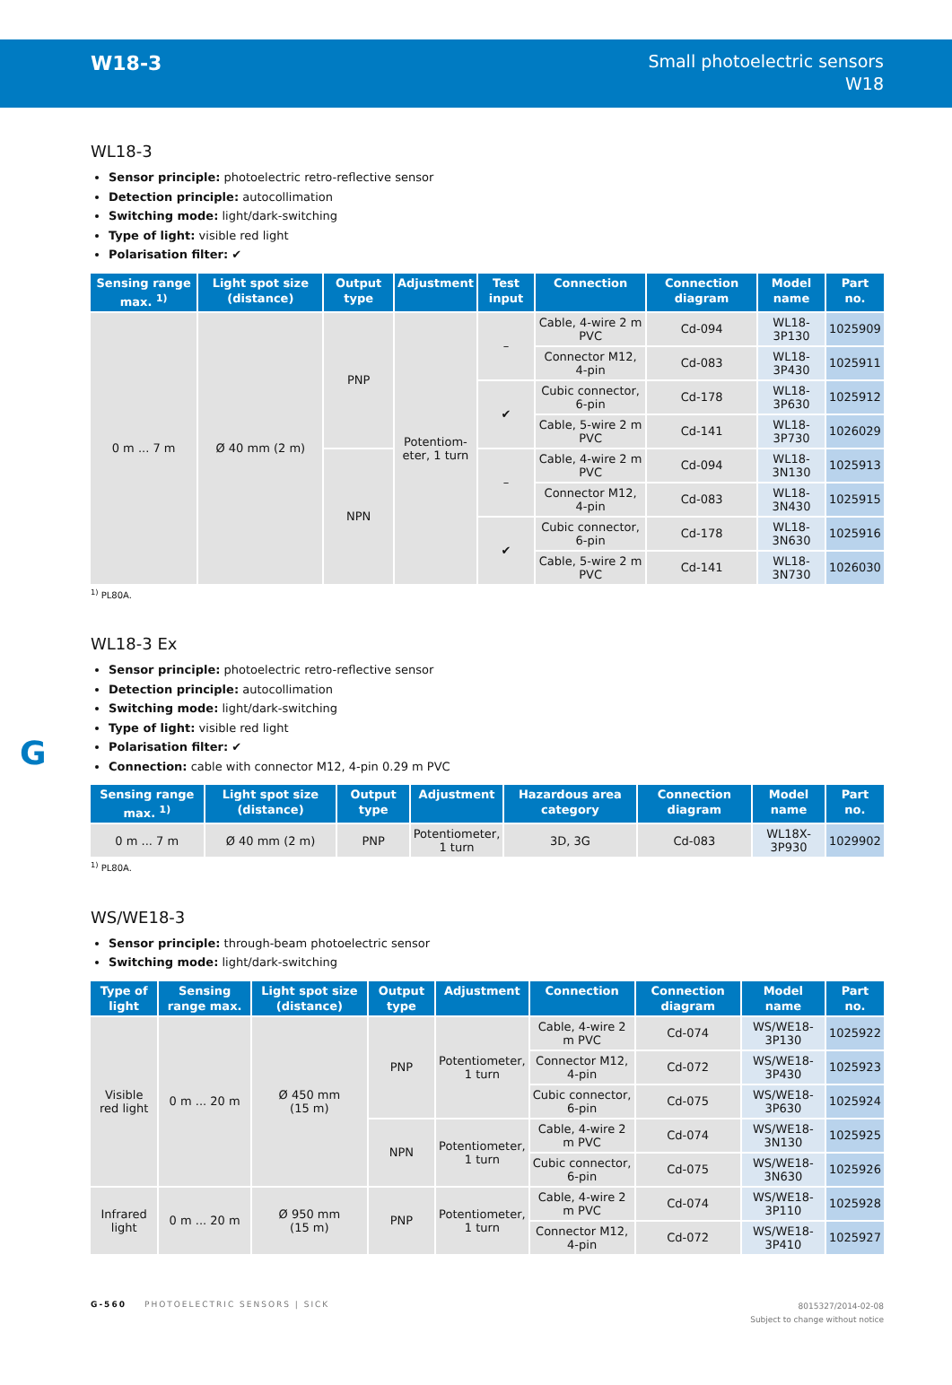W18-3
Small photoelectric sensors
W18
WL18-3
Sensor principle: photoelectric retro-reflective sensor
Detection principle: autocollimation
Switching mode: light/dark-switching
Type of light: visible red light
Polarisation filter: ✔
| Sensing range max. <sup>1)</sup> | Light spot size (distance) | Output type | Adjustment | Test input | Connection | Connection diagram | Model name | Part no. |
| --- | --- | --- | --- | --- | --- | --- | --- | --- |
| 0 m ... 7 m | Ø 40 mm (2 m) | PNP | Potentiom- eter, 1 turn | – | Cable, 4-wire 2 m PVC | Cd-094 | WL18-3P130 | 1025909 |
| | | | | | Connector M12, 4-pin | Cd-083 | WL18-3P430 | 1025911 |
| | | | | ✔ | Cubic connector, 6-pin | Cd-178 | WL18-3P630 | 1025912 |
| | | | | | Cable, 5-wire 2 m PVC | Cd-141 | WL18-3P730 | 1026029 |
| | | NPN | | – | Cable, 4-wire 2 m PVC | Cd-094 | WL18-3N130 | 1025913 |
| | | | | | Connector M12, 4-pin | Cd-083 | WL18-3N430 | 1025915 |
| | | | | ✔ | Cubic connector, 6-pin | Cd-178 | WL18-3N630 | 1025916 |
| | | | | | Cable, 5-wire 2 m PVC | Cd-141 | WL18-3N730 | 1026030 |
<sup>1)</sup> PL80A.
WL18-3 Ex
Sensor principle: photoelectric retro-reflective sensor
Detection principle: autocollimation
Switching mode: light/dark-switching
Type of light: visible red light
Polarisation filter: ✔
Connection: cable with connector M12, 4-pin 0.29 m PVC
| Sensing range max. <sup>1)</sup> | Light spot size (distance) | Output type | Adjustment | Hazardous area category | Connection diagram | Model name | Part no. |
| --- | --- | --- | --- | --- | --- | --- | --- |
| 0 m ... 7 m | Ø 40 mm (2 m) | PNP | Potentiometer, 1 turn | 3D, 3G | Cd-083 | WL18X-3P930 | 1029902 |
<sup>1)</sup> PL80A.
WS/WE18-3
Sensor principle: through-beam photoelectric sensor
Switching mode: light/dark-switching
| Type of light | Sensing range max. | Light spot size (distance) | Output type | Adjustment | Connection | Connection diagram | Model name | Part no. |
| --- | --- | --- | --- | --- | --- | --- | --- | --- |
| Visible red light | 0 m ... 20 m | Ø 450 mm (15 m) | PNP | Potentiometer, 1 turn | Cable, 4-wire 2 m PVC | Cd-074 | WS/WE18-3P130 | 1025922 |
| | | | | | Connector M12, 4-pin | Cd-072 | WS/WE18-3P430 | 1025923 |
| | | | | | Cubic connector, 6-pin | Cd-075 | WS/WE18-3P630 | 1025924 |
| | | | NPN | Potentiometer, 1 turn | Cable, 4-wire 2 m PVC | Cd-074 | WS/WE18-3N130 | 1025925 |
| | | | | | Cubic connector, 6-pin | Cd-075 | WS/WE18-3N630 | 1025926 |
| Infrared light | 0 m ... 20 m | Ø 950 mm (15 m) | PNP | Potentiometer, 1 turn | Cable, 4-wire 2 m PVC | Cd-074 | WS/WE18-3P110 | 1025928 |
| | | | | | Connector M12, 4-pin | Cd-072 | WS/WE18-3P410 | 1025927 |
G
G-560 PHOTOELECTRIC SENSORS | SICK
8015327/2014-02-08
Subject to change without notice